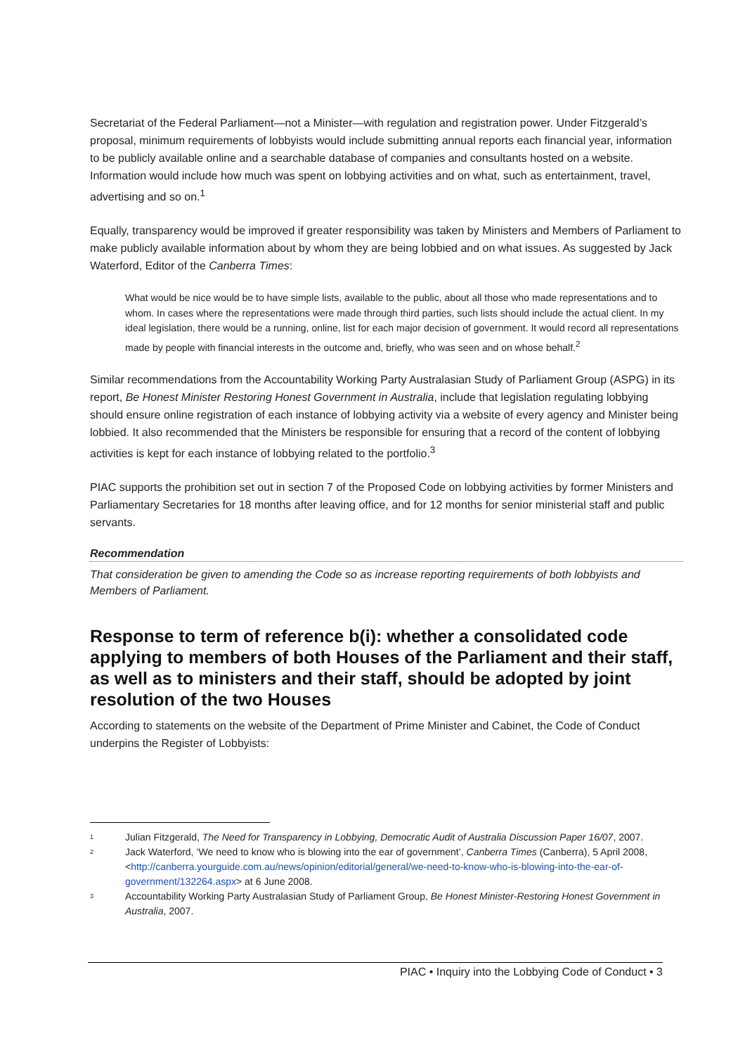Secretariat of the Federal Parliament—not a Minister—with regulation and registration power. Under Fitzgerald’s proposal, minimum requirements of lobbyists would include submitting annual reports each financial year, information to be publicly available online and a searchable database of companies and consultants hosted on a website. Information would include how much was spent on lobbying activities and on what, such as entertainment, travel, advertising and so on.<sup>1</sup>
Equally, transparency would be improved if greater responsibility was taken by Ministers and Members of Parliament to make publicly available information about by whom they are being lobbied and on what issues. As suggested by Jack Waterford, Editor of the Canberra Times:
What would be nice would be to have simple lists, available to the public, about all those who made representations and to whom. In cases where the representations were made through third parties, such lists should include the actual client. In my ideal legislation, there would be a running, online, list for each major decision of government. It would record all representations made by people with financial interests in the outcome and, briefly, who was seen and on whose behalf.<sup>2</sup>
Similar recommendations from the Accountability Working Party Australasian Study of Parliament Group (ASPG) in its report, Be Honest Minister Restoring Honest Government in Australia, include that legislation regulating lobbying should ensure online registration of each instance of lobbying activity via a website of every agency and Minister being lobbied. It also recommended that the Ministers be responsible for ensuring that a record of the content of lobbying activities is kept for each instance of lobbying related to the portfolio.<sup>3</sup>
PIAC supports the prohibition set out in section 7 of the Proposed Code on lobbying activities by former Ministers and Parliamentary Secretaries for 18 months after leaving office, and for 12 months for senior ministerial staff and public servants.
Recommendation
That consideration be given to amending the Code so as increase reporting requirements of both lobbyists and Members of Parliament.
Response to term of reference b(i): whether a consolidated code applying to members of both Houses of the Parliament and their staff, as well as to ministers and their staff, should be adopted by joint resolution of the two Houses
According to statements on the website of the Department of Prime Minister and Cabinet, the Code of Conduct underpins the Register of Lobbyists:
<sup>1</sup> Julian Fitzgerald, The Need for Transparency in Lobbying, Democratic Audit of Australia Discussion Paper 16/07, 2007.
<sup>2</sup> Jack Waterford, ‘We need to know who is blowing into the ear of government’, Canberra Times (Canberra), 5 April 2008, <http://canberra.yourguide.com.au/news/opinion/editorial/general/we-need-to-know-who-is-blowing-into-the-ear-of-government/132264.aspx> at 6 June 2008.
<sup>3</sup> Accountability Working Party Australasian Study of Parliament Group, Be Honest Minister-Restoring Honest Government in Australia, 2007.
PIAC • Inquiry into the Lobbying Code of Conduct • 3